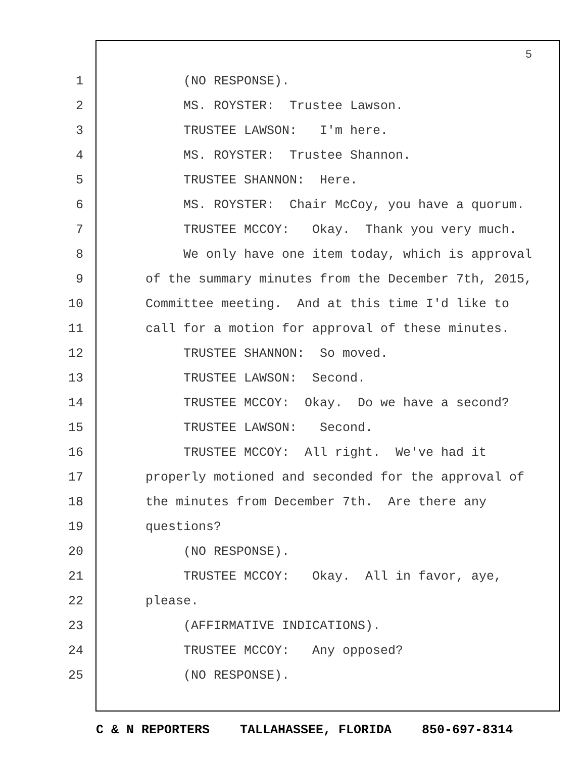5
1 (NO RESPONSE).
2 MS. ROYSTER: Trustee Lawson.
3 TRUSTEE LAWSON: I'm here.
4 MS. ROYSTER: Trustee Shannon.
5 TRUSTEE SHANNON: Here.
6 MS. ROYSTER: Chair McCoy, you have a quorum.
7 TRUSTEE MCCOY: Okay. Thank you very much.
8 We only have one item today, which is approval
9 of the summary minutes from the December 7th, 2015,
10 Committee meeting. And at this time I'd like to
11 call for a motion for approval of these minutes.
12 TRUSTEE SHANNON: So moved.
13 TRUSTEE LAWSON: Second.
14 TRUSTEE MCCOY: Okay. Do we have a second?
15 TRUSTEE LAWSON: Second.
16 TRUSTEE MCCOY: All right. We've had it
17 properly motioned and seconded for the approval of
18 the minutes from December 7th. Are there any
19 questions?
20 (NO RESPONSE).
21 TRUSTEE MCCOY: Okay. All in favor, aye,
22 please.
23 (AFFIRMATIVE INDICATIONS).
24 TRUSTEE MCCOY: Any opposed?
25 (NO RESPONSE).
C & N REPORTERS TALLAHASSEE, FLORIDA 850-697-8314